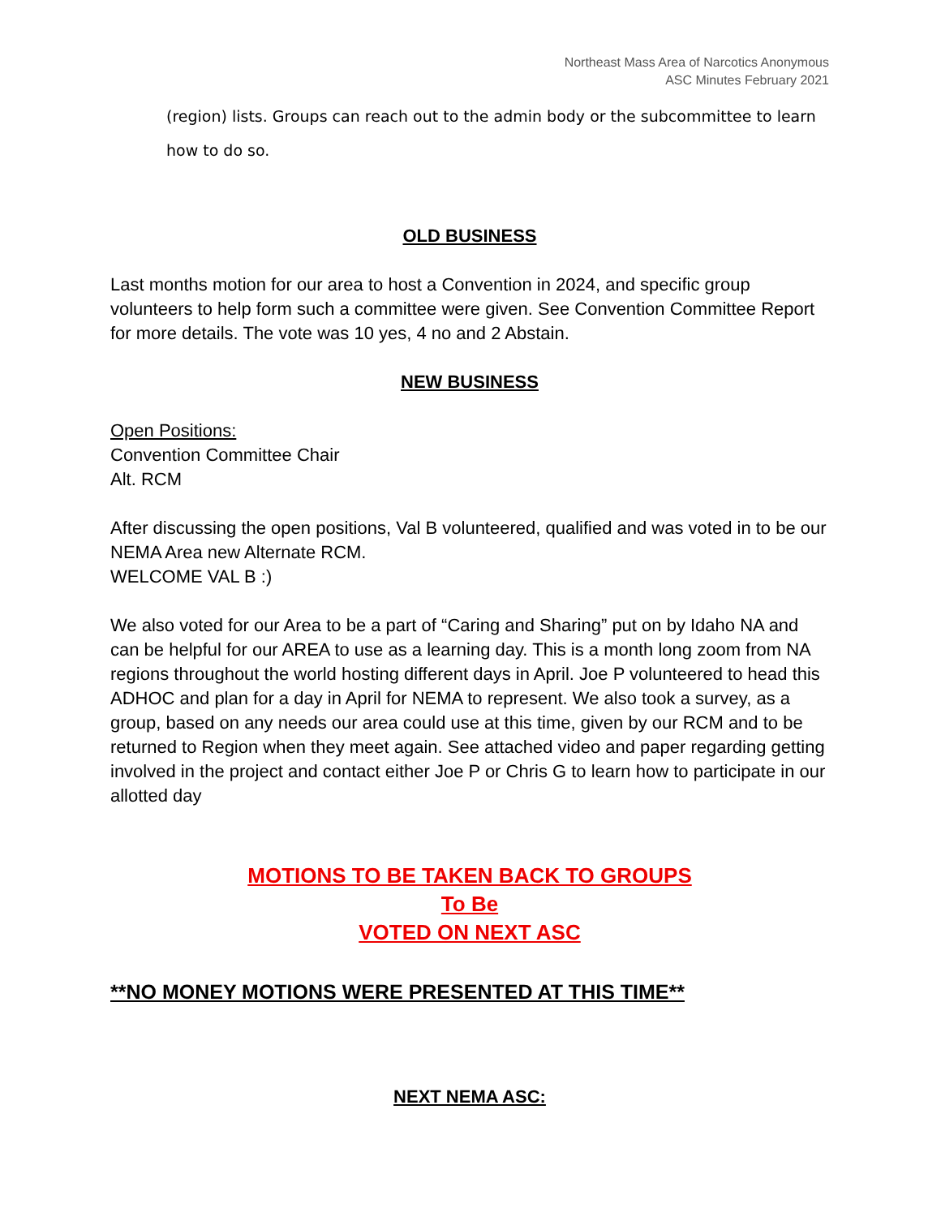Northeast Mass Area of Narcotics Anonymous
ASC Minutes February 2021
(region) lists. Groups can reach out to the admin body or the subcommittee to learn
how to do so.
OLD BUSINESS
Last months motion for our area to host a Convention in 2024, and specific group volunteers to help form such a committee were given. See Convention Committee Report for more details. The vote was 10 yes, 4 no and 2 Abstain.
NEW BUSINESS
Open Positions:
Convention Committee Chair
Alt. RCM
After discussing the open positions, Val B volunteered, qualified and was voted in to be our NEMA Area new Alternate RCM.
WELCOME VAL B :)
We also voted for our Area to be a part of “Caring and Sharing” put on by Idaho NA and can be helpful for our AREA to use as a learning day. This is a month long zoom from NA regions throughout the world hosting different days in April. Joe P volunteered to head this ADHOC and plan for a day in April for NEMA to represent. We also took a survey, as a group, based on any needs our area could use at this time, given by our RCM and to be returned to Region when they meet again. See attached video and paper regarding getting involved in the project and contact either Joe P or Chris G to learn how to participate in our allotted day
MOTIONS TO BE TAKEN BACK TO GROUPS
To Be
VOTED ON NEXT ASC
**NO MONEY MOTIONS WERE PRESENTED AT THIS TIME**
NEXT NEMA ASC: